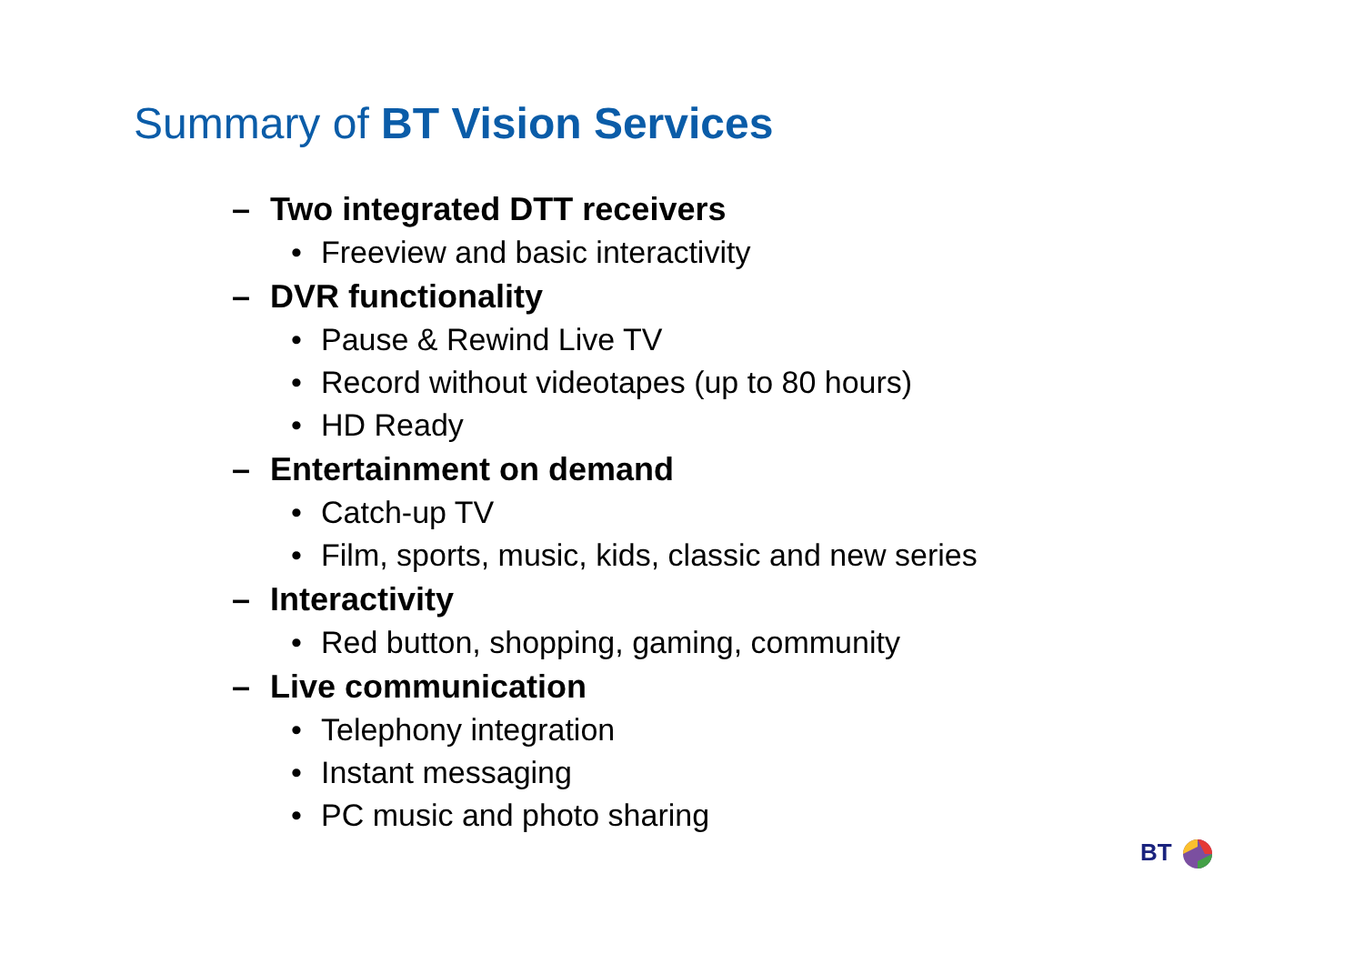Summary of BT Vision Services
– Two integrated DTT receivers
• Freeview and basic interactivity
– DVR functionality
• Pause & Rewind Live TV
• Record without videotapes (up to 80 hours)
• HD Ready
– Entertainment on demand
• Catch-up TV
• Film, sports, music, kids, classic and new series
– Interactivity
• Red button, shopping, gaming, community
– Live communication
• Telephony integration
• Instant messaging
• PC music and photo sharing
BT